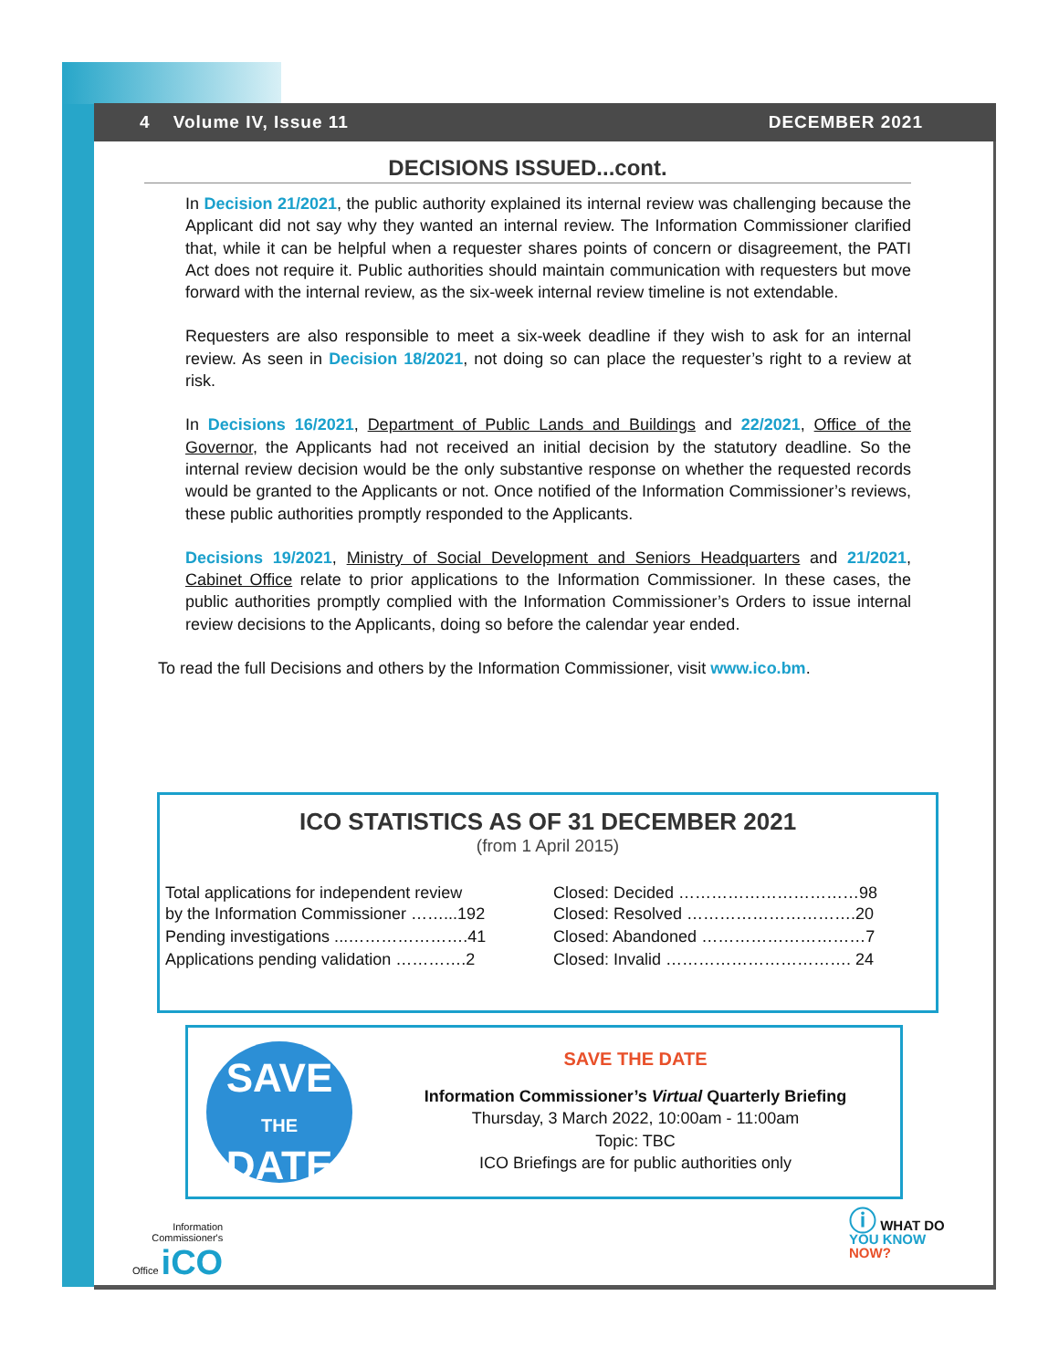4 Volume IV, Issue 11 DECEMBER 2021
DECISIONS ISSUED...cont.
In Decision 21/2021, the public authority explained its internal review was challenging because the Applicant did not say why they wanted an internal review. The Information Commissioner clarified that, while it can be helpful when a requester shares points of concern or disagreement, the PATI Act does not require it. Public authorities should maintain communication with requesters but move forward with the internal review, as the six-week internal review timeline is not extendable.
Requesters are also responsible to meet a six-week deadline if they wish to ask for an internal review. As seen in Decision 18/2021, not doing so can place the requester’s right to a review at risk.
In Decisions 16/2021, Department of Public Lands and Buildings and 22/2021, Office of the Governor, the Applicants had not received an initial decision by the statutory deadline. So the internal review decision would be the only substantive response on whether the requested records would be granted to the Applicants or not. Once notified of the Information Commissioner’s reviews, these public authorities promptly responded to the Applicants.
Decisions 19/2021, Ministry of Social Development and Seniors Headquarters and 21/2021, Cabinet Office relate to prior applications to the Information Commissioner. In these cases, the public authorities promptly complied with the Information Commissioner’s Orders to issue internal review decisions to the Applicants, doing so before the calendar year ended.
To read the full Decisions and others by the Information Commissioner, visit www.ico.bm.
ICO STATISTICS AS OF 31 DECEMBER 2021
(from 1 April 2015)
| Total applications for independent review by the Information Commissioner ……...192 | Closed: Decided ……………………………98 Closed: Resolved ………………………….20 |
| Pending investigations ...………………….41 | Closed: Abandoned …………………………7 |
| Applications pending validation ………….2 | Closed: Invalid ……………………………. 24 |
SAVE
THE
DATE
SAVE THE DATE
Information Commissioner’s Virtual Quarterly Briefing
Thursday, 3 March 2022, 10:00am - 11:00am
Topic: TBC
ICO Briefings are for public authorities only
Information
Commissioner's
Office iCO
ⓘ WHAT DO
YOU KNOW
NOW?